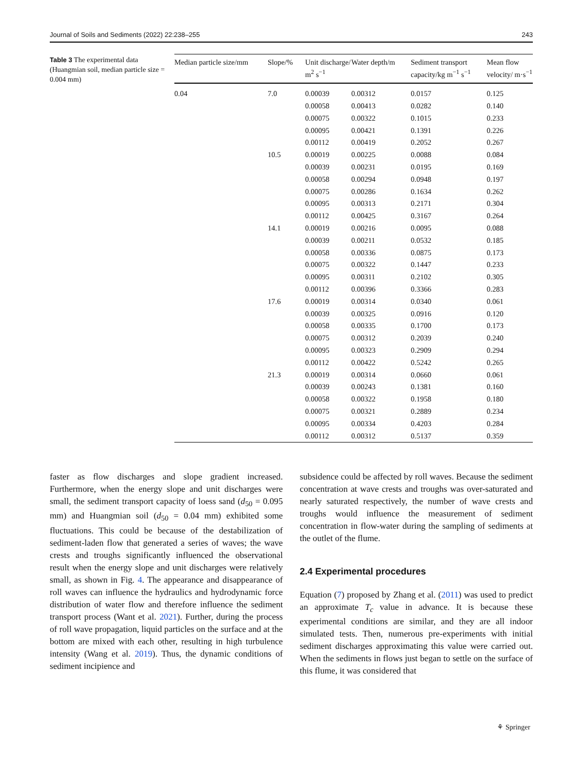Journal of Soils and Sediments (2022) 22:238–255 243
Table 3 The experimental data (Huangmian soil, median particle size = 0.004 mm)
| Median particle size/mm | Slope/% | Unit discharge/ m<sup>2</sup> s<sup>−1</sup> | Water depth/m | Sediment transport capacity/kg m<sup>−1</sup> s<sup>−1</sup> | Mean flow velocity/ m·s<sup>−1</sup> |
| --- | --- | --- | --- | --- | --- |
| 0.04 | 7.0 | 0.00039 | 0.00312 | 0.0157 | 0.125 |
| | | 0.00058 | 0.00413 | 0.0282 | 0.140 |
| | | 0.00075 | 0.00322 | 0.1015 | 0.233 |
| | | 0.00095 | 0.00421 | 0.1391 | 0.226 |
| | | 0.00112 | 0.00419 | 0.2052 | 0.267 |
| | 10.5 | 0.00019 | 0.00225 | 0.0088 | 0.084 |
| | | 0.00039 | 0.00231 | 0.0195 | 0.169 |
| | | 0.00058 | 0.00294 | 0.0948 | 0.197 |
| | | 0.00075 | 0.00286 | 0.1634 | 0.262 |
| | | 0.00095 | 0.00313 | 0.2171 | 0.304 |
| | | 0.00112 | 0.00425 | 0.3167 | 0.264 |
| | 14.1 | 0.00019 | 0.00216 | 0.0095 | 0.088 |
| | | 0.00039 | 0.00211 | 0.0532 | 0.185 |
| | | 0.00058 | 0.00336 | 0.0875 | 0.173 |
| | | 0.00075 | 0.00322 | 0.1447 | 0.233 |
| | | 0.00095 | 0.00311 | 0.2102 | 0.305 |
| | | 0.00112 | 0.00396 | 0.3366 | 0.283 |
| | 17.6 | 0.00019 | 0.00314 | 0.0340 | 0.061 |
| | | 0.00039 | 0.00325 | 0.0916 | 0.120 |
| | | 0.00058 | 0.00335 | 0.1700 | 0.173 |
| | | 0.00075 | 0.00312 | 0.2039 | 0.240 |
| | | 0.00095 | 0.00323 | 0.2909 | 0.294 |
| | | 0.00112 | 0.00422 | 0.5242 | 0.265 |
| | 21.3 | 0.00019 | 0.00314 | 0.0660 | 0.061 |
| | | 0.00039 | 0.00243 | 0.1381 | 0.160 |
| | | 0.00058 | 0.00322 | 0.1958 | 0.180 |
| | | 0.00075 | 0.00321 | 0.2889 | 0.234 |
| | | 0.00095 | 0.00334 | 0.4203 | 0.284 |
| | | 0.00112 | 0.00312 | 0.5137 | 0.359 |
faster as flow discharges and slope gradient increased. Furthermore, when the energy slope and unit discharges were small, the sediment transport capacity of loess sand (d<sub>50</sub> = 0.095 mm) and Huangmian soil (d<sub>50</sub> = 0.04 mm) exhibited some fluctuations. This could be because of the destabilization of sediment-laden flow that generated a series of waves; the wave crests and troughs significantly influenced the observational result when the energy slope and unit discharges were relatively small, as shown in Fig. 4. The appearance and disappearance of roll waves can influence the hydraulics and hydrodynamic force distribution of water flow and therefore influence the sediment transport process (Want et al. 2021). Further, during the process of roll wave propagation, liquid particles on the surface and at the bottom are mixed with each other, resulting in high turbulence intensity (Wang et al. 2019). Thus, the dynamic conditions of sediment incipience and
subsidence could be affected by roll waves. Because the sediment concentration at wave crests and troughs was over-saturated and nearly saturated respectively, the number of wave crests and troughs would influence the measurement of sediment concentration in flow-water during the sampling of sediments at the outlet of the flume.
2.4 Experimental procedures
Equation (7) proposed by Zhang et al. (2011) was used to predict an approximate T<sub>c</sub> value in advance. It is because these experimental conditions are similar, and they are all indoor simulated tests. Then, numerous pre-experiments with initial sediment discharges approximating this value were carried out. When the sediments in flows just began to settle on the surface of this flume, it was considered that
⚘ Springer